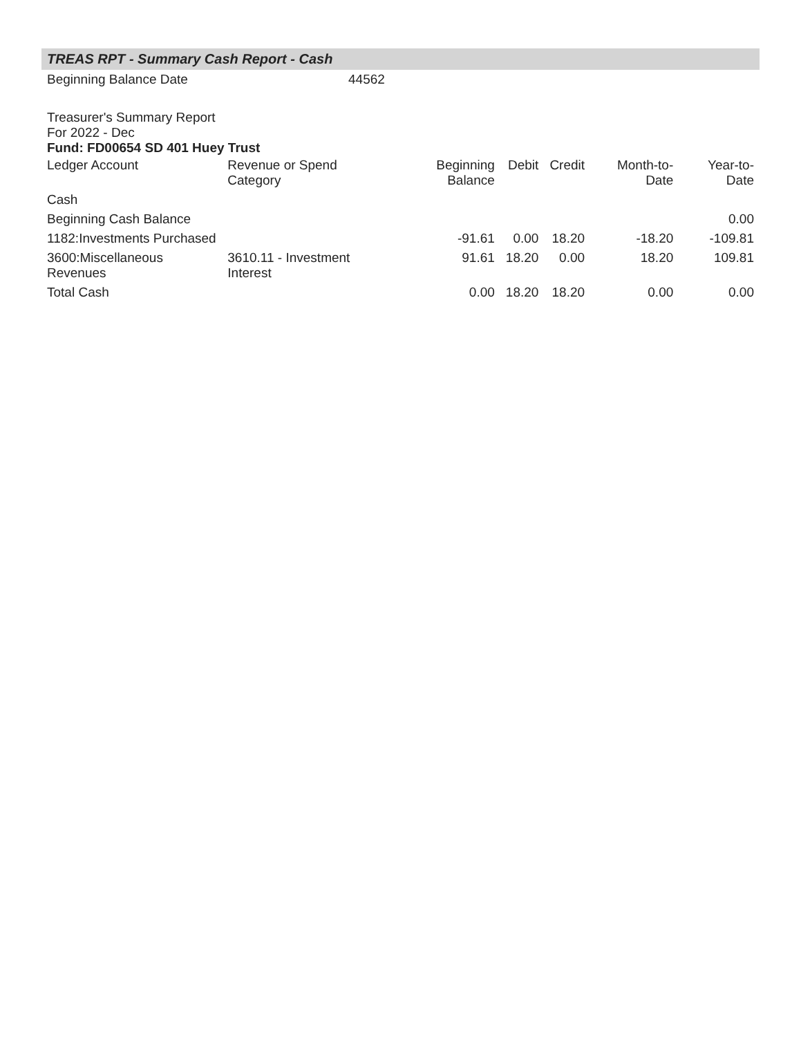TREAS RPT - Summary Cash Report - Cash
| Beginning Balance Date | 44562 |
Treasurer's Summary Report
For 2022 - Dec
Fund: FD00654 SD 401 Huey Trust
| Ledger Account | Revenue or Spend Category | Beginning Balance | Debit | Credit | Month-to-Date | Year-to-Date |
| --- | --- | --- | --- | --- | --- | --- |
| Cash | | | | | | |
| Beginning Cash Balance | | | | | | 0.00 |
| 1182:Investments Purchased | | -91.61 | 0.00 | 18.20 | -18.20 | -109.81 |
| 3600:Miscellaneous Revenues | 3610.11 - Investment Interest | 91.61 | 18.20 | 0.00 | 18.20 | 109.81 |
| Total Cash | | 0.00 | 18.20 | 18.20 | 0.00 | 0.00 |